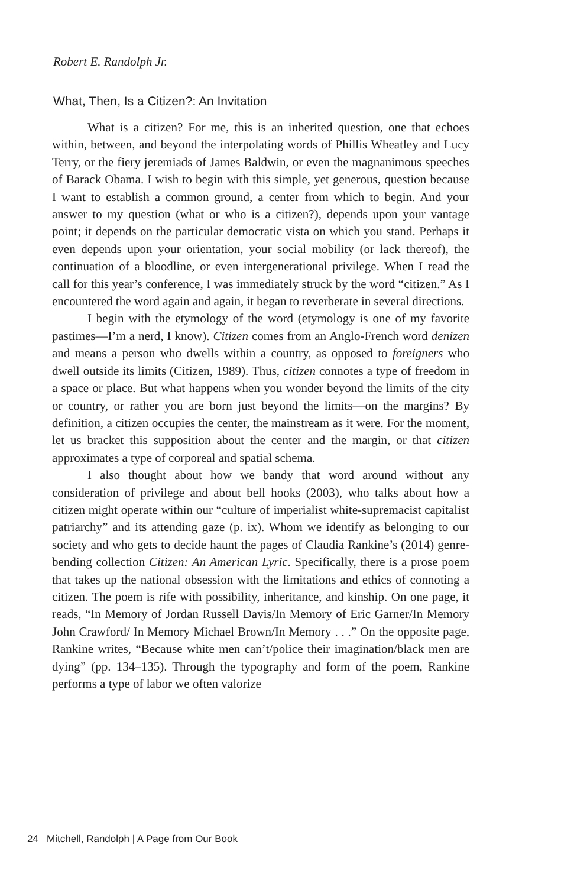Robert E. Randolph Jr.
What, Then, Is a Citizen?: An Invitation
What is a citizen? For me, this is an inherited question, one that echoes within, between, and beyond the interpolating words of Phillis Wheatley and Lucy Terry, or the fiery jeremiads of James Baldwin, or even the magnanimous speeches of Barack Obama. I wish to begin with this simple, yet generous, question because I want to establish a common ground, a center from which to begin. And your answer to my question (what or who is a citizen?), depends upon your vantage point; it depends on the particular democratic vista on which you stand. Perhaps it even depends upon your orientation, your social mobility (or lack thereof), the continuation of a bloodline, or even intergenerational privilege. When I read the call for this year’s conference, I was immediately struck by the word “citizen.” As I encountered the word again and again, it began to reverberate in several directions.
I begin with the etymology of the word (etymology is one of my favorite pastimes—I’m a nerd, I know). Citizen comes from an Anglo-French word denizen and means a person who dwells within a country, as opposed to foreigners who dwell outside its limits (Citizen, 1989). Thus, citizen connotes a type of freedom in a space or place. But what happens when you wonder beyond the limits of the city or country, or rather you are born just beyond the limits—on the margins? By definition, a citizen occupies the center, the mainstream as it were. For the moment, let us bracket this supposition about the center and the margin, or that citizen approximates a type of corporeal and spatial schema.
I also thought about how we bandy that word around without any consideration of privilege and about bell hooks (2003), who talks about how a citizen might operate within our “culture of imperialist white-supremacist capitalist patriarchy” and its attending gaze (p. ix). Whom we identify as belonging to our society and who gets to decide haunt the pages of Claudia Rankine’s (2014) genre-bending collection Citizen: An American Lyric. Specifically, there is a prose poem that takes up the national obsession with the limitations and ethics of connoting a citizen. The poem is rife with possibility, inheritance, and kinship. On one page, it reads, “In Memory of Jordan Russell Davis/In Memory of Eric Garner/In Memory John Crawford/ In Memory Michael Brown/In Memory . . .” On the opposite page, Rankine writes, “Because white men can’t/police their imagination/black men are dying” (pp. 134–135). Through the typography and form of the poem, Rankine performs a type of labor we often valorize
24 Mitchell, Randolph | A Page from Our Book